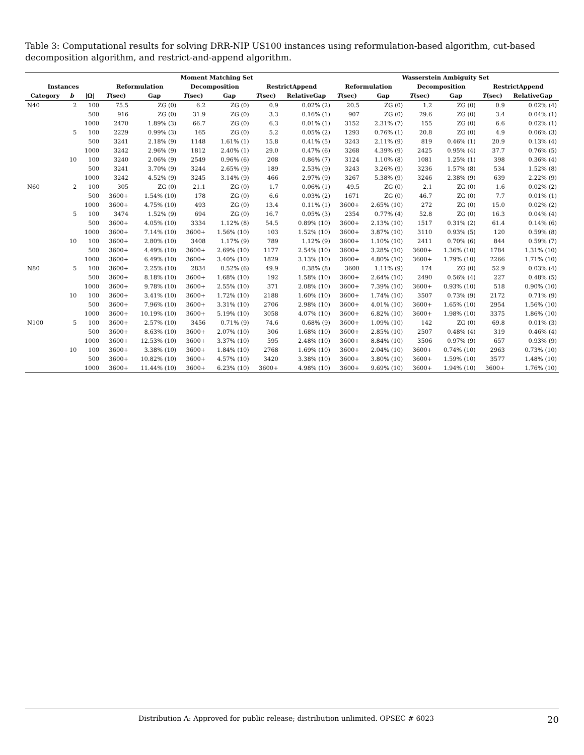Table 3: Computational results for solving DRR-NIP US100 instances using reformulation-based algorithm, cut-based decomposition algorithm, and restrict-and-append algorithm.
| | | | Moment Matching Set | | | | | | Wasserstein Ambiguity Set | | | | | |
| --- | --- | --- | --- | --- | --- | --- | --- | --- | --- | --- | --- | --- | --- | --- |
| Instances | | | Reformulation | | Decomposition | | RestrictAppend | | Reformulation | | Decomposition | | RestrictAppend | |
| Category | b | /Ω/ | T (sec) | Gap | T (sec) | Gap | T (sec) | RelativeGap | T (sec) | Gap | T (sec) | Gap | T (sec) | RelativeGap |
| N40 | 2 | 100 | 75.5 | ZG (0) | 6.2 | ZG (0) | 0.9 | 0.02% (2) | 20.5 | ZG (0) | 1.2 | ZG (0) | 0.9 | 0.02% (4) |
| | | 500 | 916 | ZG (0) | 31.9 | ZG (0) | 3.3 | 0.16% (1) | 907 | ZG (0) | 29.6 | ZG (0) | 3.4 | 0.04% (1) |
| | | 1000 | 2470 | 1.89% (3) | 66.7 | ZG (0) | 6.3 | 0.01% (1) | 3152 | 2.31% (7) | 155 | ZG (0) | 6.6 | 0.02% (1) |
| | 5 | 100 | 2229 | 0.99% (3) | 165 | ZG (0) | 5.2 | 0.05% (2) | 1293 | 0.76% (1) | 20.8 | ZG (0) | 4.9 | 0.06% (3) |
| | | 500 | 3241 | 2.18% (9) | 1148 | 1.61% (1) | 15.8 | 0.41% (5) | 3243 | 2.11% (9) | 819 | 0.46% (1) | 20.9 | 0.13% (4) |
| | | 1000 | 3242 | 2.96% (9) | 1812 | 2.40% (1) | 29.0 | 0.47% (6) | 3268 | 4.39% (9) | 2425 | 0.95% (4) | 37.7 | 0.76% (5) |
| | 10 | 100 | 3240 | 2.06% (9) | 2549 | 0.96% (6) | 208 | 0.86% (7) | 3124 | 1.10% (8) | 1081 | 1.25% (1) | 398 | 0.36% (4) |
| | | 500 | 3241 | 3.70% (9) | 3244 | 2.65% (9) | 189 | 2.53% (9) | 3243 | 3.26% (9) | 3236 | 1.57% (8) | 534 | 1.52% (8) |
| | | 1000 | 3242 | 4.52% (9) | 3245 | 3.14% (9) | 466 | 2.97% (9) | 3267 | 5.38% (9) | 3246 | 2.38% (9) | 639 | 2.22% (9) |
| N60 | 2 | 100 | 305 | ZG (0) | 21.1 | ZG (0) | 1.7 | 0.06% (1) | 49.5 | ZG (0) | 2.1 | ZG (0) | 1.6 | 0.02% (2) |
| | | 500 | 3600+ | 1.54% (10) | 178 | ZG (0) | 6.6 | 0.03% (2) | 1671 | ZG (0) | 46.7 | ZG (0) | 7.7 | 0.01% (1) |
| | | 1000 | 3600+ | 4.75% (10) | 493 | ZG (0) | 13.4 | 0.11% (1) | 3600+ | 2.65% (10) | 272 | ZG (0) | 15.0 | 0.02% (2) |
| | 5 | 100 | 3474 | 1.52% (9) | 694 | ZG (0) | 16.7 | 0.05% (3) | 2354 | 0.77% (4) | 52.8 | ZG (0) | 16.3 | 0.04% (4) |
| | | 500 | 3600+ | 4.05% (10) | 3334 | 1.12% (8) | 54.5 | 0.89% (10) | 3600+ | 2.13% (10) | 1517 | 0.31% (2) | 61.4 | 0.14% (6) |
| | | 1000 | 3600+ | 7.14% (10) | 3600+ | 1.56% (10) | 103 | 1.52% (10) | 3600+ | 3.87% (10) | 3110 | 0.93% (5) | 120 | 0.59% (8) |
| | 10 | 100 | 3600+ | 2.80% (10) | 3408 | 1.17% (9) | 789 | 1.12% (9) | 3600+ | 1.10% (10) | 2411 | 0.70% (6) | 844 | 0.59% (7) |
| | | 500 | 3600+ | 4.49% (10) | 3600+ | 2.69% (10) | 1177 | 2.54% (10) | 3600+ | 3.28% (10) | 3600+ | 1.36% (10) | 1784 | 1.31% (10) |
| | | 1000 | 3600+ | 6.49% (10) | 3600+ | 3.40% (10) | 1829 | 3.13% (10) | 3600+ | 4.80% (10) | 3600+ | 1.79% (10) | 2266 | 1.71% (10) |
| N80 | 5 | 100 | 3600+ | 2.25% (10) | 2834 | 0.52% (6) | 49.9 | 0.38% (8) | 3600 | 1.11% (9) | 174 | ZG (0) | 52.9 | 0.03% (4) |
| | | 500 | 3600+ | 8.18% (10) | 3600+ | 1.68% (10) | 192 | 1.58% (10) | 3600+ | 2.64% (10) | 2490 | 0.56% (4) | 227 | 0.48% (5) |
| | | 1000 | 3600+ | 9.78% (10) | 3600+ | 2.55% (10) | 371 | 2.08% (10) | 3600+ | 7.39% (10) | 3600+ | 0.93% (10) | 518 | 0.90% (10) |
| | 10 | 100 | 3600+ | 3.41% (10) | 3600+ | 1.72% (10) | 2188 | 1.60% (10) | 3600+ | 1.74% (10) | 3507 | 0.73% (9) | 2172 | 0.71% (9) |
| | | 500 | 3600+ | 7.96% (10) | 3600+ | 3.31% (10) | 2706 | 2.98% (10) | 3600+ | 4.01% (10) | 3600+ | 1.65% (10) | 2954 | 1.56% (10) |
| | | 1000 | 3600+ | 10.19% (10) | 3600+ | 5.19% (10) | 3058 | 4.07% (10) | 3600+ | 6.82% (10) | 3600+ | 1.98% (10) | 3375 | 1.86% (10) |
| N100 | 5 | 100 | 3600+ | 2.57% (10) | 3456 | 0.71% (9) | 74.6 | 0.68% (9) | 3600+ | 1.09% (10) | 142 | ZG (0) | 69.8 | 0.01% (3) |
| | | 500 | 3600+ | 8.63% (10) | 3600+ | 2.07% (10) | 306 | 1.68% (10) | 3600+ | 2.85% (10) | 2507 | 0.48% (4) | 319 | 0.46% (4) |
| | | 1000 | 3600+ | 12.53% (10) | 3600+ | 3.37% (10) | 595 | 2.48% (10) | 3600+ | 8.84% (10) | 3506 | 0.97% (9) | 657 | 0.93% (9) |
| | 10 | 100 | 3600+ | 3.38% (10) | 3600+ | 1.84% (10) | 2768 | 1.69% (10) | 3600+ | 2.04% (10) | 3600+ | 0.74% (10) | 2963 | 0.73% (10) |
| | | 500 | 3600+ | 10.82% (10) | 3600+ | 4.57% (10) | 3420 | 3.38% (10) | 3600+ | 3.80% (10) | 3600+ | 1.59% (10) | 3577 | 1.48% (10) |
| | | 1000 | 3600+ | 11.44% (10) | 3600+ | 6.23% (10) | 3600+ | 4.98% (10) | 3600+ | 9.69% (10) | 3600+ | 1.94% (10) | 3600+ | 1.76% (10) |
20 Distribution A: Approved for public release; distribution unlimited. OPSEC # 6023